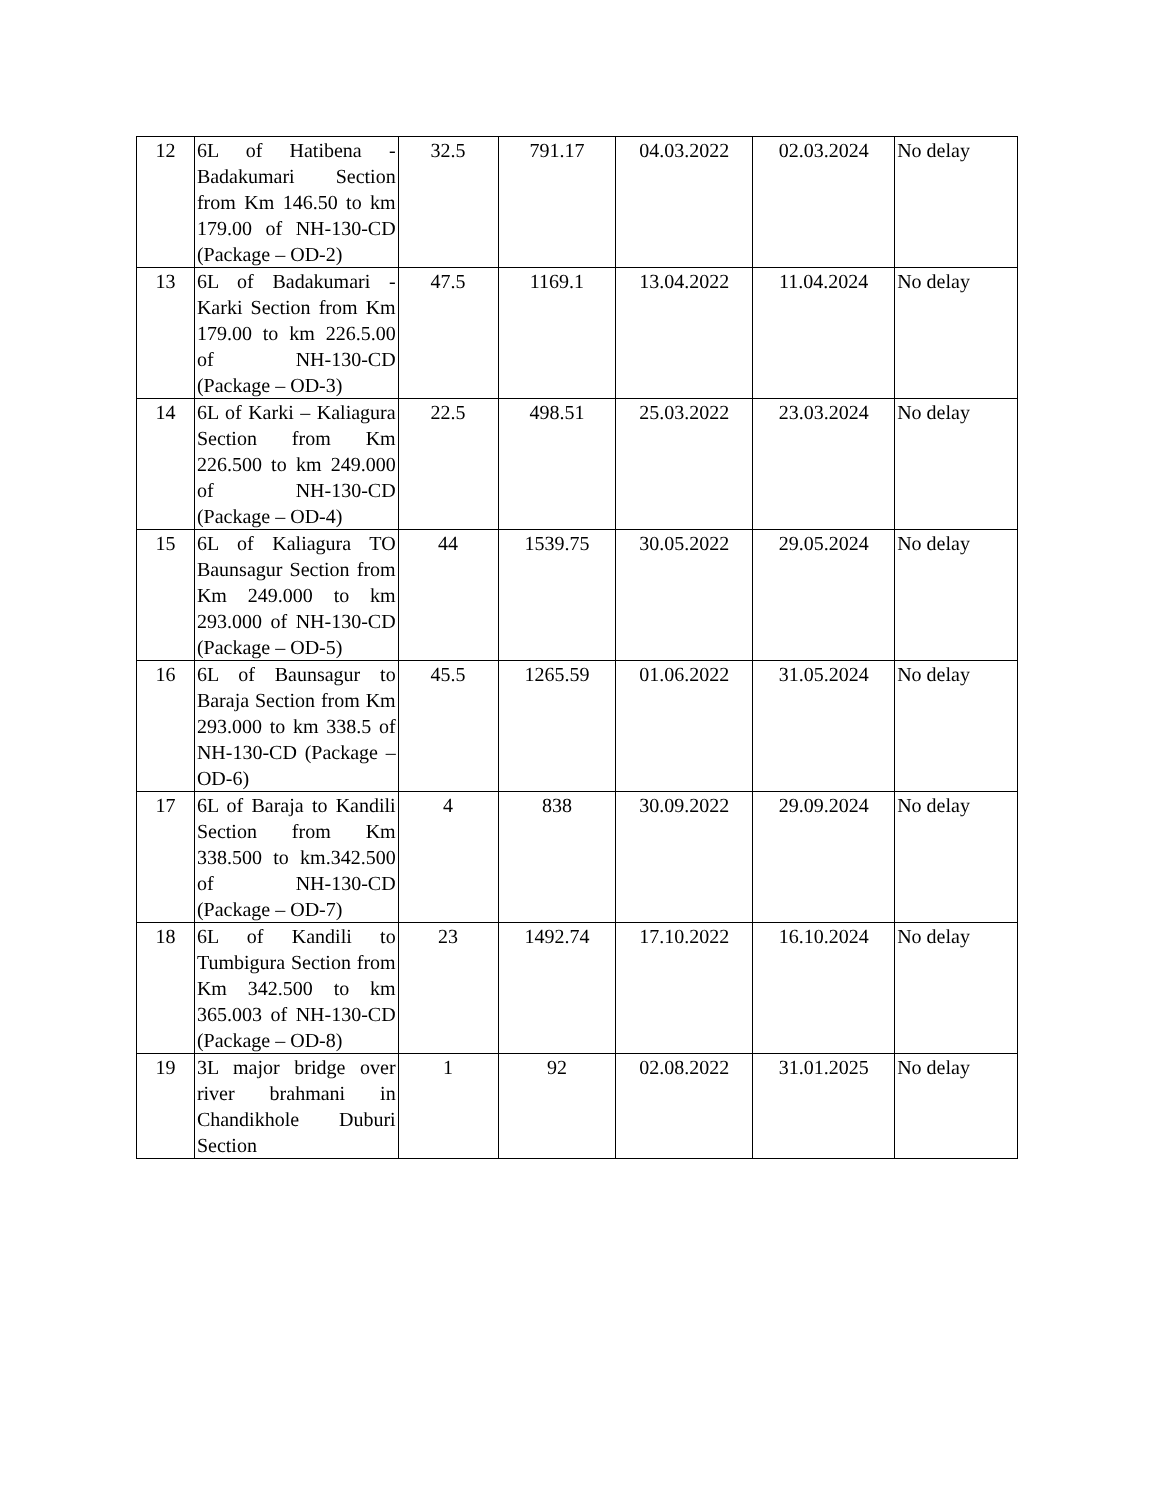| 12 | 6L of Hatibena - Badakumari Section from Km 146.50 to km 179.00 of NH-130-CD (Package – OD-2) | 32.5 | 791.17 | 04.03.2022 | 02.03.2024 | No delay |
| 13 | 6L of Badakumari - Karki Section from Km 179.00 to km 226.5.00 of NH-130-CD (Package – OD-3) | 47.5 | 1169.1 | 13.04.2022 | 11.04.2024 | No delay |
| 14 | 6L of Karki – Kaliagura Section from Km 226.500 to km 249.000 of NH-130-CD (Package – OD-4) | 22.5 | 498.51 | 25.03.2022 | 23.03.2024 | No delay |
| 15 | 6L of Kaliagura TO Baunsagur Section from Km 249.000 to km 293.000 of NH-130-CD (Package – OD-5) | 44 | 1539.75 | 30.05.2022 | 29.05.2024 | No delay |
| 16 | 6L of Baunsagur to Baraja Section from Km 293.000 to km 338.5 of NH-130-CD (Package – OD-6) | 45.5 | 1265.59 | 01.06.2022 | 31.05.2024 | No delay |
| 17 | 6L of Baraja to Kandili Section from Km 338.500 to km.342.500 of NH-130-CD (Package – OD-7) | 4 | 838 | 30.09.2022 | 29.09.2024 | No delay |
| 18 | 6L of Kandili to Tumbigura Section from Km 342.500 to km 365.003 of NH-130-CD (Package – OD-8) | 23 | 1492.74 | 17.10.2022 | 16.10.2024 | No delay |
| 19 | 3L major bridge over river brahmani in Chandikhole Duburi Section | 1 | 92 | 02.08.2022 | 31.01.2025 | No delay |